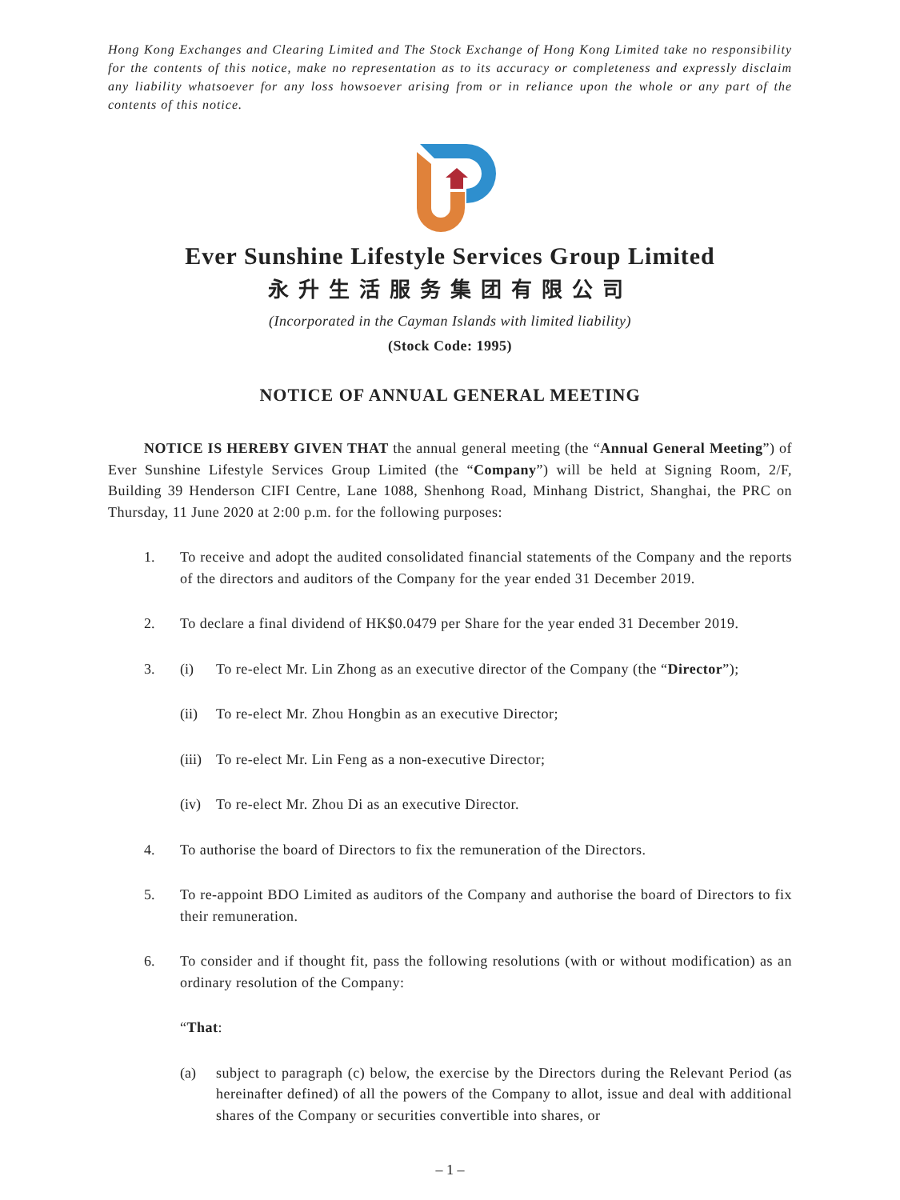Hong Kong Exchanges and Clearing Limited and The Stock Exchange of Hong Kong Limited take no responsibility for the contents of this notice, make no representation as to its accuracy or completeness and expressly disclaim any liability whatsoever for any loss howsoever arising from or in reliance upon the whole or any part of the contents of this notice.
Ever Sunshine Lifestyle Services Group Limited
永升生活服务集团有限公司
(Incorporated in the Cayman Islands with limited liability)
(Stock Code: 1995)
NOTICE OF ANNUAL GENERAL MEETING
NOTICE IS HEREBY GIVEN THAT the annual general meeting (the “Annual General Meeting”) of Ever Sunshine Lifestyle Services Group Limited (the “Company”) will be held at Signing Room, 2/F, Building 39 Henderson CIFI Centre, Lane 1088, Shenhong Road, Minhang District, Shanghai, the PRC on Thursday, 11 June 2020 at 2:00 p.m. for the following purposes:
1.
To receive and adopt the audited consolidated financial statements of the Company and the reports of the directors and auditors of the Company for the year ended 31 December 2019.
2.
To declare a final dividend of HK$0.0479 per Share for the year ended 31 December 2019.
3. (i)
To re-elect Mr. Lin Zhong as an executive director of the Company (the “Director”);
(ii)
To re-elect Mr. Zhou Hongbin as an executive Director;
(iii)
To re-elect Mr. Lin Feng as a non-executive Director;
(iv)
To re-elect Mr. Zhou Di as an executive Director.
4.
To authorise the board of Directors to fix the remuneration of the Directors.
5.
To re-appoint BDO Limited as auditors of the Company and authorise the board of Directors to fix their remuneration.
6.
To consider and if thought fit, pass the following resolutions (with or without modification) as an ordinary resolution of the Company:
“That:
(a)
subject to paragraph (c) below, the exercise by the Directors during the Relevant Period (as hereinafter defined) of all the powers of the Company to allot, issue and deal with additional shares of the Company or securities convertible into shares, or
– 1 –